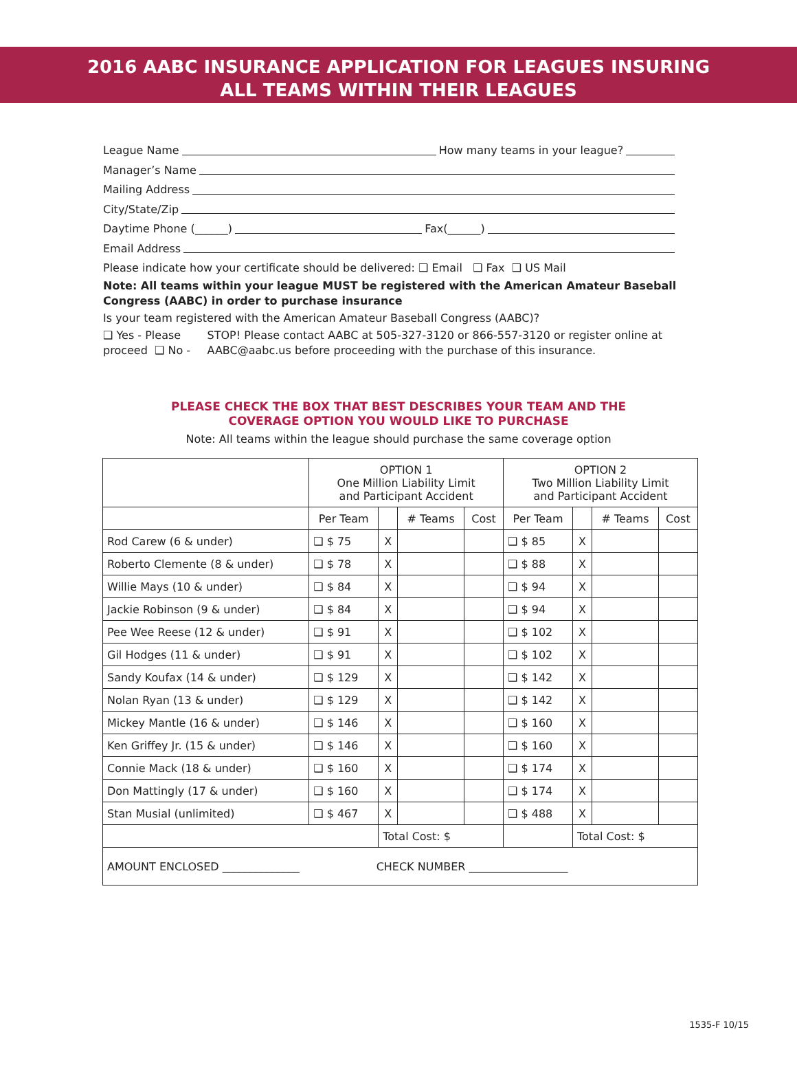2016 AABC INSURANCE APPLICATION FOR LEAGUES INSURING
ALL TEAMS WITHIN THEIR LEAGUES
League Name How many teams in your league?
Manager’s Name
Mailing Address
City/State/Zip
Daytime Phone (______) Fax(______)
Email Address
Please indicate how your certificate should be delivered: ❑ Email ❑ Fax ❑ US Mail
Note: All teams within your league MUST be registered with the American Amateur Baseball Congress (AABC) in order to purchase insurance
Is your team registered with the American Amateur Baseball Congress (AABC)?
❑ Yes - Please proceed ❑ No - STOP! Please contact AABC at 505-327-3120 or 866-557-3120 or register online at AABC@aabc.us before proceeding with the purchase of this insurance.
PLEASE CHECK THE BOX THAT BEST DESCRIBES YOUR TEAM AND THE
COVERAGE OPTION YOU WOULD LIKE TO PURCHASE
Note: All teams within the league should purchase the same coverage option
| | OPTION 1 One Million Liability Limit and Participant Accident | | | | OPTION 2 Two Million Liability Limit and Participant Accident | | | |
| --- | --- | --- | --- | --- | --- | --- | --- | --- |
| | Per Team | | # Teams | Cost | Per Team | | # Teams | Cost |
| Rod Carew (6 & under) | ❑ $ 75 | X | | | ❑ $ 85 | X | | |
| Roberto Clemente (8 & under) | ❑ $ 78 | X | | | ❑ $ 88 | X | | |
| Willie Mays (10 & under) | ❑ $ 84 | X | | | ❑ $ 94 | X | | |
| Jackie Robinson (9 & under) | ❑ $ 84 | X | | | ❑ $ 94 | X | | |
| Pee Wee Reese (12 & under) | ❑ $ 91 | X | | | ❑ $ 102 | X | | |
| Gil Hodges (11 & under) | ❑ $ 91 | X | | | ❑ $ 102 | X | | |
| Sandy Koufax (14 & under) | ❑ $ 129 | X | | | ❑ $ 142 | X | | |
| Nolan Ryan (13 & under) | ❑ $ 129 | X | | | ❑ $ 142 | X | | |
| Mickey Mantle (16 & under) | ❑ $ 146 | X | | | ❑ $ 160 | X | | |
| Ken Griffey Jr. (15 & under) | ❑ $ 146 | X | | | ❑ $ 160 | X | | |
| Connie Mack (18 & under) | ❑ $ 160 | X | | | ❑ $ 174 | X | | |
| Don Mattingly (17 & under) | ❑ $ 160 | X | | | ❑ $ 174 | X | | |
| Stan Musial (unlimited) | ❑ $ 467 | X | | | ❑ $ 488 | X | | |
| | | Total Cost: $ | | | | Total Cost: $ | | |
| AMOUNT ENCLOSED ______________ CHECK NUMBER __________________ | | | | | | | | |
1535-F 10/15